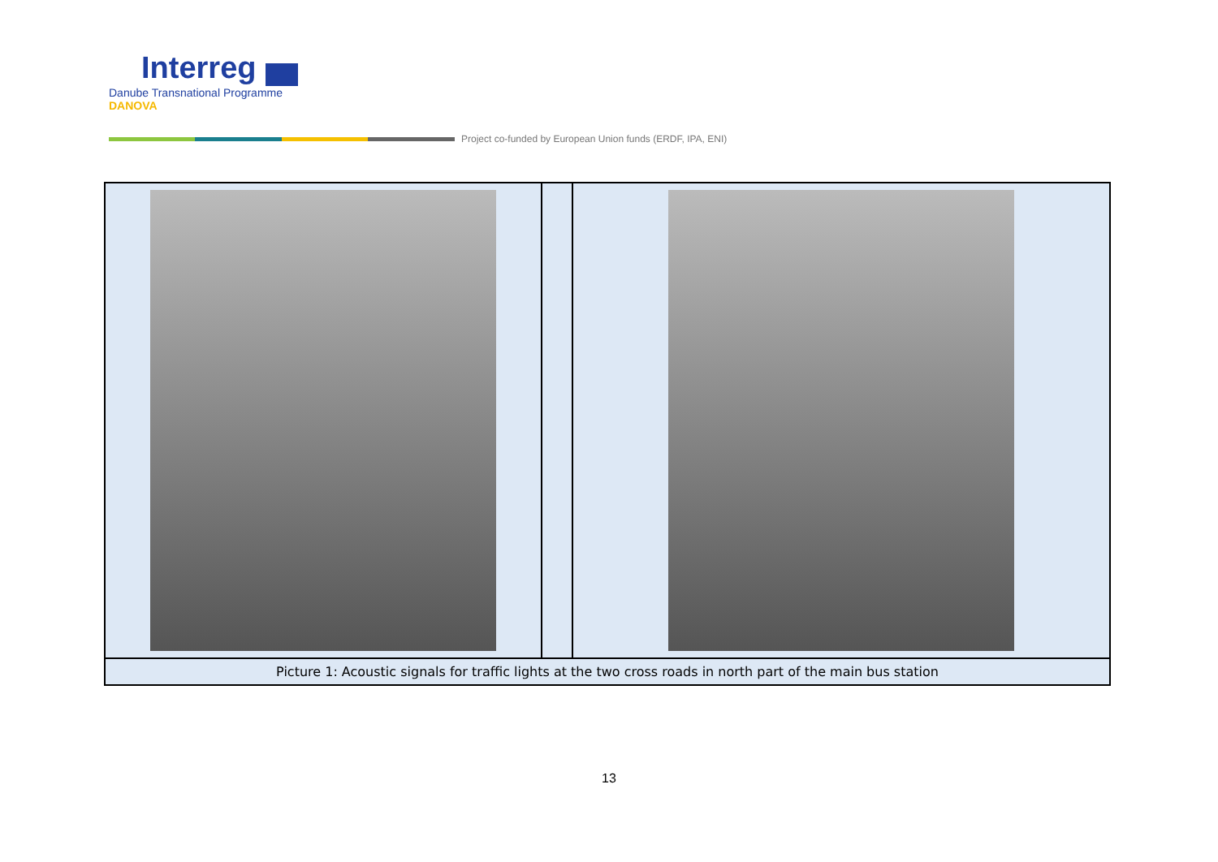Interreg
Danube Transnational Programme
DANOVA
Project co-funded by European Union funds (ERDF, IPA, ENI)
| Picture 1: Acoustic signals for traffic lights at the two cross roads in north part of the main bus station | | |
13